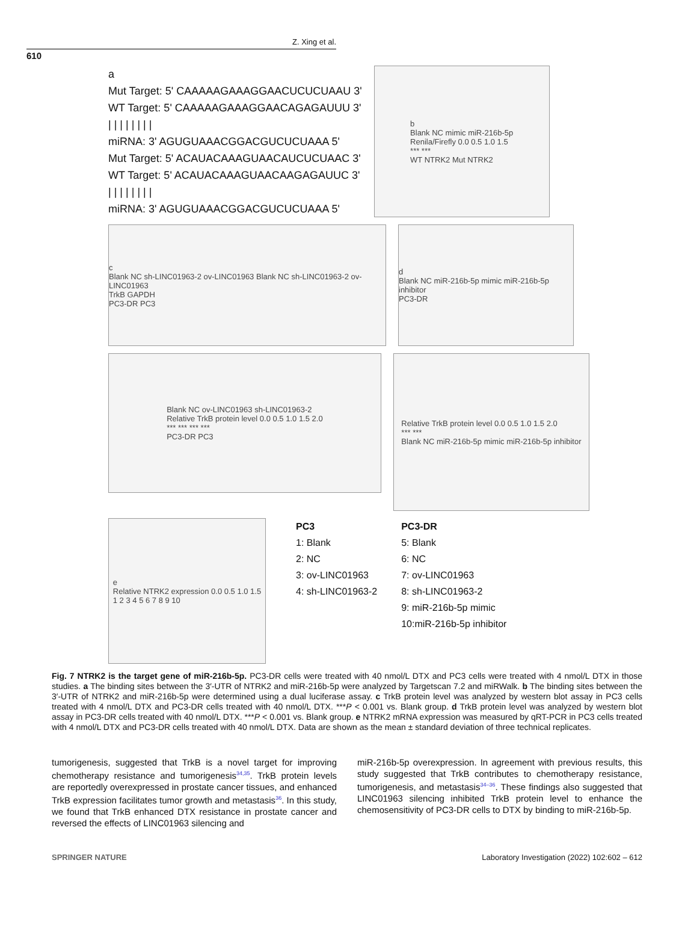Z. Xing et al.
610
a
Mut Target: 5' CAAAAAGAAAGGAACUCUCUAAU 3'
WT Target: 5' CAAAAAGAAAGGAACAGAGAUUU 3'
| | | | | | | |
miRNA: 3' AGUGUAAACGGACGUCUCUAAA 5'
Mut Target: 5' ACAUACAAAGUAACAUCUCUAAC 3'
WT Target: 5' ACAUACAAAGUAACAAGAGAUUC 3'
| | | | | | | |
miRNA: 3' AGUGUAAACGGACGUCUCUAAA 5'
b
Blank NC mimic miR-216b-5p
Renila/Firefly 0.0 0.5 1.0 1.5
*** ***
WT NTRK2 Mut NTRK2
c
Blank NC sh-LINC01963-2 ov-LINC01963 Blank NC sh-LINC01963-2 ov-LINC01963
TrkB GAPDH
PC3-DR PC3
d
Blank NC miR-216b-5p mimic miR-216b-5p inhibitor
PC3-DR
Blank NC ov-LINC01963 sh-LINC01963-2
Relative TrkB protein level 0.0 0.5 1.0 1.5 2.0
*** *** *** ***
PC3-DR PC3
Relative TrkB protein level 0.0 0.5 1.0 1.5 2.0
*** ***
Blank NC miR-216b-5p mimic miR-216b-5p inhibitor
e
Relative NTRK2 expression 0.0 0.5 1.0 1.5
1 2 3 4 5 6 7 8 9 10
PC3
1: Blank
2: NC
3: ov-LINC01963
4: sh-LINC01963-2
PC3-DR
5: Blank
6: NC
7: ov-LINC01963
8: sh-LINC01963-2
9: miR-216b-5p mimic
10:miR-216b-5p inhibitor
Fig. 7 NTRK2 is the target gene of miR-216b-5p. PC3-DR cells were treated with 40 nmol/L DTX and PC3 cells were treated with 4 nmol/L DTX in those studies. a The binding sites between the 3′-UTR of NTRK2 and miR-216b-5p were analyzed by Targetscan 7.2 and miRWalk. b The binding sites between the 3′-UTR of NTRK2 and miR-216b-5p were determined using a dual luciferase assay. c TrkB protein level was analyzed by western blot assay in PC3 cells treated with 4 nmol/L DTX and PC3-DR cells treated with 40 nmol/L DTX. ***P < 0.001 vs. Blank group. d TrkB protein level was analyzed by western blot assay in PC3-DR cells treated with 40 nmol/L DTX. ***P < 0.001 vs. Blank group. e NTRK2 mRNA expression was measured by qRT-PCR in PC3 cells treated with 4 nmol/L DTX and PC3-DR cells treated with 40 nmol/L DTX. Data are shown as the mean ± standard deviation of three technical replicates.
tumorigenesis, suggested that TrkB is a novel target for improving chemotherapy resistance and tumorigenesis<sup>34,35</sup>. TrkB protein levels are reportedly overexpressed in prostate cancer tissues, and enhanced TrkB expression facilitates tumor growth and metastasis<sup>36</sup>. In this study, we found that TrkB enhanced DTX resistance in prostate cancer and reversed the effects of LINC01963 silencing and
miR-216b-5p overexpression. In agreement with previous results, this study suggested that TrkB contributes to chemotherapy resistance, tumorigenesis, and metastasis<sup>34–36</sup>. These findings also suggested that LINC01963 silencing inhibited TrkB protein level to enhance the chemosensitivity of PC3-DR cells to DTX by binding to miR-216b-5p.
SPRINGER NATURE Laboratory Investigation (2022) 102:602 – 612